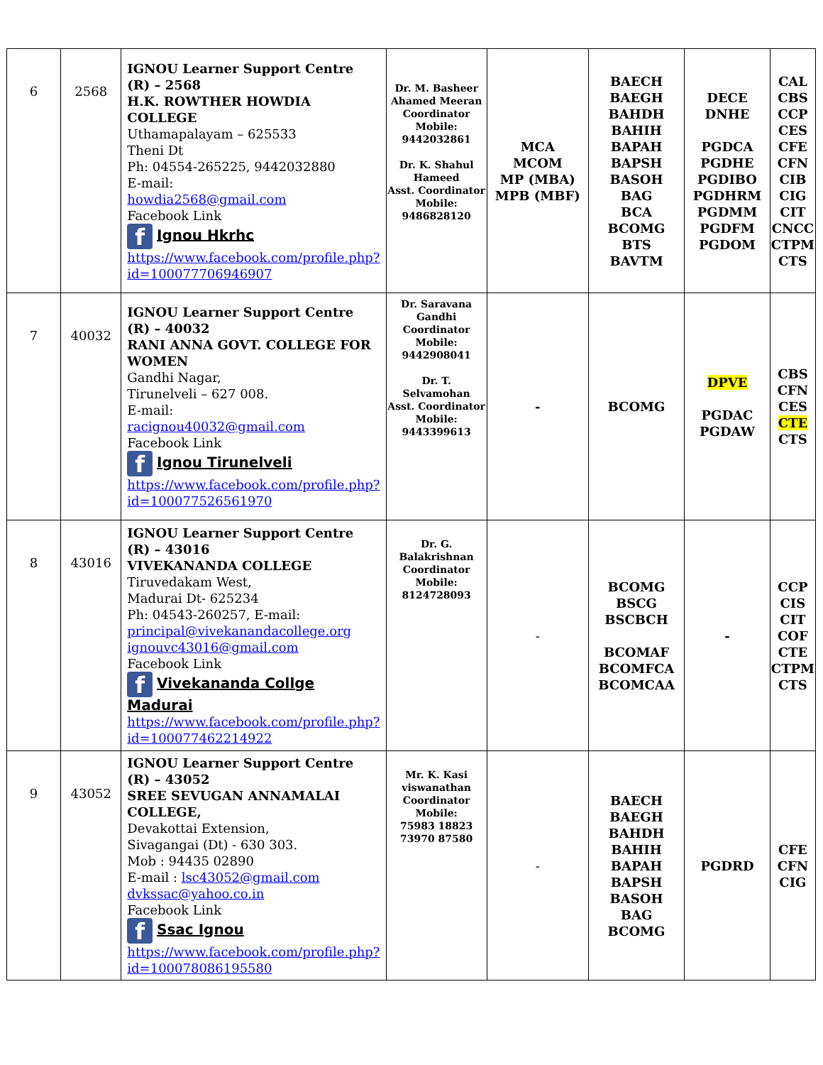| 6 | 2568 | IGNOU Learner Support Centre (R) – 2568 H.K. ROWTHER HOWDIA COLLEGE Uthamapalayam – 625533 Theni Dt Ph: 04554-265225, 9442032880 E-mail: howdia2568@gmail.com Facebook Link f Ignou Hkrhc https://www.facebook.com/profile.php?id=100077706946907 | Dr. M. Basheer Ahamed Meeran Coordinator Mobile: 9442032861 Dr. K. Shahul Hameed Asst. Coordinator Mobile: 9486828120 | MCA MCOM MP (MBA) MPB (MBF) | BAECH BAEGH BAHDH BAHIH BAPAH BAPSH BASOH BAG BCA BCOMG BTS BAVTM | DECE DNHE PGDCA PGDHE PGDIBO PGDHRM PGDMM PGDFM PGDOM | CAL CBS CCP CES CFE CFN CIB CIG CIT CNCC CTPM CTS |
| 7 | 40032 | IGNOU Learner Support Centre (R) – 40032 RANI ANNA GOVT. COLLEGE FOR WOMEN Gandhi Nagar, Tirunelveli – 627 008. E-mail: racignou40032@gmail.com Facebook Link f Ignou Tirunelveli https://www.facebook.com/profile.php?id=100077526561970 | Dr. Saravana Gandhi Coordinator Mobile: 9442908041 Dr. T. Selvamohan Asst. Coordinator Mobile: 9443399613 | - | BCOMG | DPVE PGDAC PGDAW | CBS CFN CES CTE CTS |
| 8 | 43016 | IGNOU Learner Support Centre (R) – 43016 VIVEKANANDA COLLEGE Tiruvedakam West, Madurai Dt- 625234 Ph: 04543-260257, E-mail: principal@vivekanandacollege.org ignouvc43016@gmail.com Facebook Link f Vivekananda Collge Madurai https://www.facebook.com/profile.php?id=100077462214922 | Dr. G. Balakrishnan Coordinator Mobile: 8124728093 | - | BCOMG BSCG BSCBCH BCOMAF BCOMFCA BCOMCAA | - | CCP CIS CIT COF CTE CTPM CTS |
| 9 | 43052 | IGNOU Learner Support Centre (R) – 43052 SREE SEVUGAN ANNAMALAI COLLEGE, Devakottai Extension, Sivagangai (Dt) - 630 303. Mob : 94435 02890 E-mail : lsc43052@gmail.com dvkssac@yahoo.co.in Facebook Link f Ssac Ignou https://www.facebook.com/profile.php?id=100078086195580 | Mr. K. Kasi viswanathan Coordinator Mobile: 75983 18823 73970 87580 | - | BAECH BAEGH BAHDH BAHIH BAPAH BAPSH BASOH BAG BCOMG | PGDRD | CFE CFN CIG |